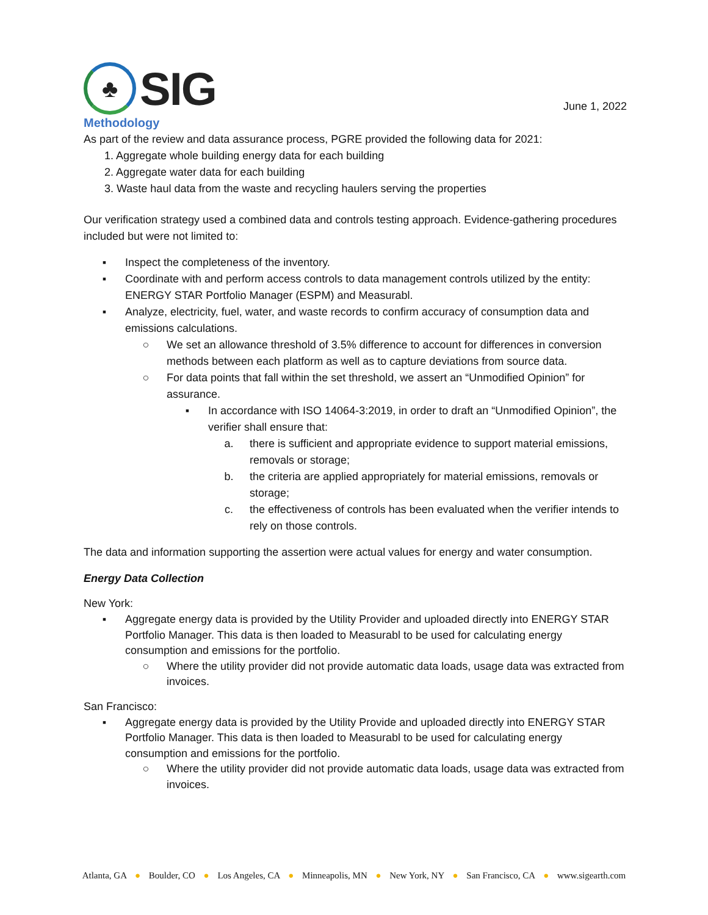♣
SIG
June 1, 2022
Methodology
As part of the review and data assurance process, PGRE provided the following data for 2021:
1. Aggregate whole building energy data for each building
2. Aggregate water data for each building
3. Waste haul data from the waste and recycling haulers serving the properties
Our verification strategy used a combined data and controls testing approach. Evidence-gathering procedures included but were not limited to:
▪ Inspect the completeness of the inventory.
▪ Coordinate with and perform access controls to data management controls utilized by the entity: ENERGY STAR Portfolio Manager (ESPM) and Measurabl.
▪ Analyze, electricity, fuel, water, and waste records to confirm accuracy of consumption data and emissions calculations.
○ We set an allowance threshold of 3.5% difference to account for differences in conversion methods between each platform as well as to capture deviations from source data.
○ For data points that fall within the set threshold, we assert an “Unmodified Opinion” for assurance.
▪ In accordance with ISO 14064-3:2019, in order to draft an “Unmodified Opinion”, the verifier shall ensure that:
a. there is sufficient and appropriate evidence to support material emissions, removals or storage;
b. the criteria are applied appropriately for material emissions, removals or storage;
c. the effectiveness of controls has been evaluated when the verifier intends to rely on those controls.
The data and information supporting the assertion were actual values for energy and water consumption.
Energy Data Collection
New York:
▪ Aggregate energy data is provided by the Utility Provider and uploaded directly into ENERGY STAR Portfolio Manager. This data is then loaded to Measurabl to be used for calculating energy consumption and emissions for the portfolio.
○ Where the utility provider did not provide automatic data loads, usage data was extracted from invoices.
San Francisco:
▪ Aggregate energy data is provided by the Utility Provide and uploaded directly into ENERGY STAR Portfolio Manager. This data is then loaded to Measurabl to be used for calculating energy consumption and emissions for the portfolio.
○ Where the utility provider did not provide automatic data loads, usage data was extracted from invoices.
Atlanta, GA ● Boulder, CO ● Los Angeles, CA ● Minneapolis, MN ● New York, NY ● San Francisco, CA ● www.sigearth.com